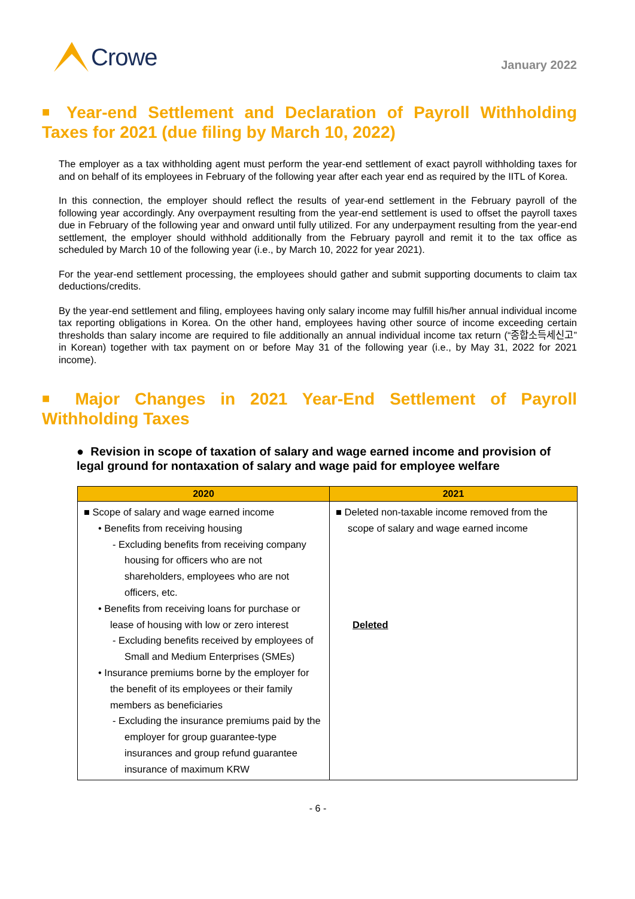Crowe
January 2022
■ Year-end Settlement and Declaration of Payroll Withholding Taxes for 2021 (due filing by March 10, 2022)
The employer as a tax withholding agent must perform the year-end settlement of exact payroll withholding taxes for and on behalf of its employees in February of the following year after each year end as required by the IITL of Korea.
In this connection, the employer should reflect the results of year-end settlement in the February payroll of the following year accordingly. Any overpayment resulting from the year-end settlement is used to offset the payroll taxes due in February of the following year and onward until fully utilized. For any underpayment resulting from the year-end settlement, the employer should withhold additionally from the February payroll and remit it to the tax office as scheduled by March 10 of the following year (i.e., by March 10, 2022 for year 2021).
For the year-end settlement processing, the employees should gather and submit supporting documents to claim tax deductions/credits.
By the year-end settlement and filing, employees having only salary income may fulfill his/her annual individual income tax reporting obligations in Korea. On the other hand, employees having other source of income exceeding certain thresholds than salary income are required to file additionally an annual individual income tax return (“종합소득세신고” in Korean) together with tax payment on or before May 31 of the following year (i.e., by May 31, 2022 for 2021 income).
■ Major Changes in 2021 Year-End Settlement of Payroll Withholding Taxes
● Revision in scope of taxation of salary and wage earned income and provision of legal ground for nontaxation of salary and wage paid for employee welfare
| 2020 | 2021 |
| --- | --- |
| ■ Scope of salary and wage earned income • Benefits from receiving housing - Excluding benefits from receiving company housing for officers who are not shareholders, employees who are not officers, etc. • Benefits from receiving loans for purchase or lease of housing with low or zero interest - Excluding benefits received by employees of Small and Medium Enterprises (SMEs) • Insurance premiums borne by the employer for the benefit of its employees or their family members as beneficiaries - Excluding the insurance premiums paid by the employer for group guarantee-type insurances and group refund guarantee insurance of maximum KRW | ■ Deleted non-taxable income removed from the scope of salary and wage earned income Deleted |
- 6 -